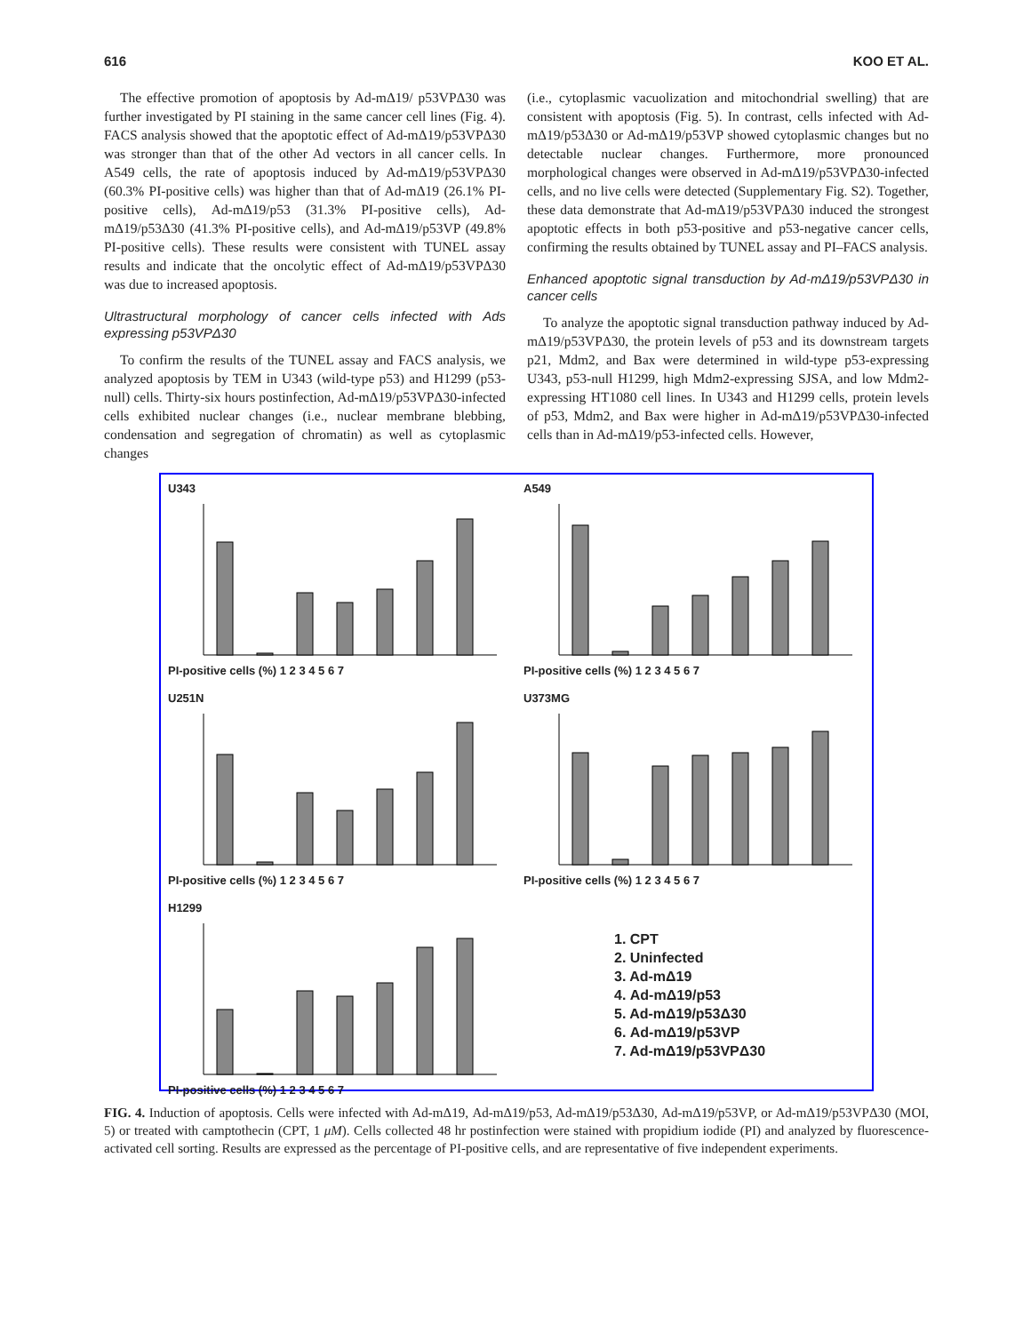616 KOO ET AL.
The effective promotion of apoptosis by Ad-mΔ19/ p53VPΔ30 was further investigated by PI staining in the same cancer cell lines (Fig. 4). FACS analysis showed that the apoptotic effect of Ad-mΔ19/p53VPΔ30 was stronger than that of the other Ad vectors in all cancer cells. In A549 cells, the rate of apoptosis induced by Ad-mΔ19/p53VPΔ30 (60.3% PI-positive cells) was higher than that of Ad-mΔ19 (26.1% PI-positive cells), Ad-mΔ19/p53 (31.3% PI-positive cells), Ad-mΔ19/p53Δ30 (41.3% PI-positive cells), and Ad-mΔ19/p53VP (49.8% PI-positive cells). These results were consistent with TUNEL assay results and indicate that the oncolytic effect of Ad-mΔ19/p53VPΔ30 was due to increased apoptosis.
Ultrastructural morphology of cancer cells infected with Ads expressing p53VPΔ30
To confirm the results of the TUNEL assay and FACS analysis, we analyzed apoptosis by TEM in U343 (wild-type p53) and H1299 (p53-null) cells. Thirty-six hours postinfection, Ad-mΔ19/p53VPΔ30-infected cells exhibited nuclear changes (i.e., nuclear membrane blebbing, condensation and segregation of chromatin) as well as cytoplasmic changes
(i.e., cytoplasmic vacuolization and mitochondrial swelling) that are consistent with apoptosis (Fig. 5). In contrast, cells infected with Ad-mΔ19/p53Δ30 or Ad-mΔ19/p53VP showed cytoplasmic changes but no detectable nuclear changes. Furthermore, more pronounced morphological changes were observed in Ad-mΔ19/p53VPΔ30-infected cells, and no live cells were detected (Supplementary Fig. S2). Together, these data demonstrate that Ad-mΔ19/p53VPΔ30 induced the strongest apoptotic effects in both p53-positive and p53-negative cancer cells, confirming the results obtained by TUNEL assay and PI–FACS analysis.
Enhanced apoptotic signal transduction by Ad-mΔ19/p53VPΔ30 in cancer cells
To analyze the apoptotic signal transduction pathway induced by Ad-mΔ19/p53VPΔ30, the protein levels of p53 and its downstream targets p21, Mdm2, and Bax were determined in wild-type p53-expressing U343, p53-null H1299, high Mdm2-expressing SJSA, and low Mdm2-expressing HT1080 cell lines. In U343 and H1299 cells, protein levels of p53, Mdm2, and Bax were higher in Ad-mΔ19/p53VPΔ30-infected cells than in Ad-mΔ19/p53-infected cells. However,
U343
PI-positive cells (%) 1 2 3 4 5 6 7
A549
PI-positive cells (%) 1 2 3 4 5 6 7
U251N
PI-positive cells (%) 1 2 3 4 5 6 7
U373MG
PI-positive cells (%) 1 2 3 4 5 6 7
H1299
PI-positive cells (%) 1 2 3 4 5 6 7
1. CPT
2. Uninfected
3. Ad-mΔ19
4. Ad-mΔ19/p53
5. Ad-mΔ19/p53Δ30
6. Ad-mΔ19/p53VP
7. Ad-mΔ19/p53VPΔ30
FIG. 4. Induction of apoptosis. Cells were infected with Ad-mΔ19, Ad-mΔ19/p53, Ad-mΔ19/p53Δ30, Ad-mΔ19/p53VP, or Ad-mΔ19/p53VPΔ30 (MOI, 5) or treated with camptothecin (CPT, 1 μM). Cells collected 48 hr postinfection were stained with propidium iodide (PI) and analyzed by fluorescence-activated cell sorting. Results are expressed as the percentage of PI-positive cells, and are representative of five independent experiments.